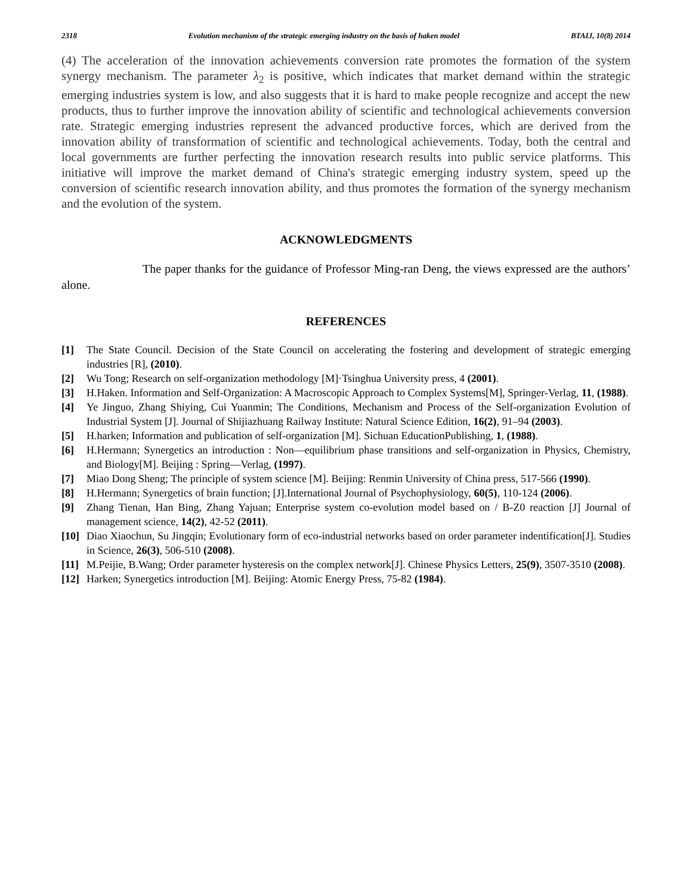2318 Evolution mechanism of the strategic emerging industry on the basis of haken model BTAIJ, 10(8) 2014
(4) The acceleration of the innovation achievements conversion rate promotes the formation of the system synergy mechanism. The parameter λ<sub>2</sub> is positive, which indicates that market demand within the strategic emerging industries system is low, and also suggests that it is hard to make people recognize and accept the new products, thus to further improve the innovation ability of scientific and technological achievements conversion rate. Strategic emerging industries represent the advanced productive forces, which are derived from the innovation ability of transformation of scientific and technological achievements. Today, both the central and local governments are further perfecting the innovation research results into public service platforms. This initiative will improve the market demand of China's strategic emerging industry system, speed up the conversion of scientific research innovation ability, and thus promotes the formation of the synergy mechanism and the evolution of the system.
ACKNOWLEDGMENTS
The paper thanks for the guidance of Professor Ming-ran Deng, the views expressed are the authors’ alone.
REFERENCES
[1] The State Council. Decision of the State Council on accelerating the fostering and development of strategic emerging industries [R], (2010).
[2] Wu Tong; Research on self-organization methodology [M]·Tsinghua University press, 4 (2001).
[3] H.Haken. Information and Self-Organization: A Macroscopic Approach to Complex Systems[M], Springer-Verlag, 11, (1988).
[4] Ye Jinguo, Zhang Shiying, Cui Yuanmin; The Conditions, Mechanism and Process of the Self-organization Evolution of Industrial System [J]. Journal of Shijiazhuang Railway Institute: Natural Science Edition, 16(2), 91–94 (2003).
[5] H.harken; Information and publication of self-organization [M]. Sichuan EducationPublishing, 1, (1988).
[6] H.Hermann; Synergetics an introduction : Non—equilibrium phase transitions and self-organization in Physics, Chemistry, and Biology[M]. Beijing : Spring—Verlag, (1997).
[7] Miao Dong Sheng; The principle of system science [M]. Beijing: Renmin University of China press, 517-566 (1990).
[8] H.Hermann; Synergetics of brain function; [J].International Journal of Psychophysiology, 60(5), 110-124 (2006).
[9] Zhang Tienan, Han Bing, Zhang Yajuan; Enterprise system co-evolution model based on / B-Z0 reaction [J] Journal of management science, 14(2), 42-52 (2011).
[10] Diao Xiaochun, Su Jingqin; Evolutionary form of eco-industrial networks based on order parameter indentification[J]. Studies in Science, 26(3), 506-510 (2008).
[11] M.Peijie, B.Wang; Order parameter hysteresis on the complex network[J]. Chinese Physics Letters, 25(9), 3507-3510 (2008).
[12] Harken; Synergetics introduction [M]. Beijing: Atomic Energy Press, 75-82 (1984).